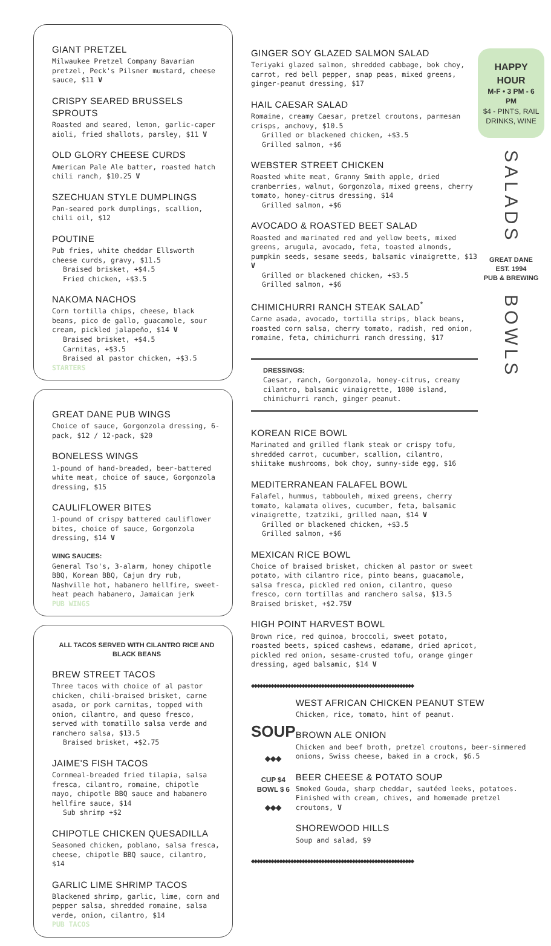GIANT PRETZEL
Milwaukee Pretzel Company Bavarian pretzel, Peck's Pilsner mustard, cheese sauce, $11 V
CRISPY SEARED BRUSSELS SPROUTS
Roasted and seared, lemon, garlic-caper aioli, fried shallots, parsley, $11 V
OLD GLORY CHEESE CURDS
American Pale Ale batter, roasted hatch chili ranch, $10.25 V
SZECHUAN STYLE DUMPLINGS
Pan-seared pork dumplings, scallion, chili oil, $12
POUTINE
Pub fries, white cheddar Ellsworth cheese curds, gravy, $11.5
Braised brisket, +$4.5
Fried chicken, +$3.5
NAKOMA NACHOS
Corn tortilla chips, cheese, black beans, pico de gallo, guacamole, sour cream, pickled jalapeño, $14 V
Braised brisket, +$4.5
Carnitas, +$3.5
Braised al pastor chicken, +$3.5
STARTERS
GREAT DANE PUB WINGS
Choice of sauce, Gorgonzola dressing, 6-pack, $12 / 12-pack, $20
BONELESS WINGS
1-pound of hand-breaded, beer-battered white meat, choice of sauce, Gorgonzola dressing, $15
CAULIFLOWER BITES
1-pound of crispy battered cauliflower bites, choice of sauce, Gorgonzola dressing, $14 V
WING SAUCES:
General Tso's, 3-alarm, honey chipotle BBQ, Korean BBQ, Cajun dry rub, Nashville hot, habanero hellfire, sweet-heat peach habanero, Jamaican jerk
PUB WINGS
ALL TACOS SERVED WITH CILANTRO RICE AND BLACK BEANS
BREW STREET TACOS
Three tacos with choice of al pastor chicken, chili-braised brisket, carne asada, or pork carnitas, topped with onion, cilantro, and queso fresco, served with tomatillo salsa verde and ranchero salsa, $13.5
Braised brisket, +$2.75
JAIME'S FISH TACOS
Cornmeal-breaded fried tilapia, salsa fresca, cilantro, romaine, chipotle mayo, chipotle BBQ sauce and habanero hellfire sauce, $14
Sub shrimp +$2
CHIPOTLE CHICKEN QUESADILLA
Seasoned chicken, poblano, salsa fresca, cheese, chipotle BBQ sauce, cilantro, $14
GARLIC LIME SHRIMP TACOS
Blackened shrimp, garlic, lime, corn and pepper salsa, shredded romaine, salsa verde, onion, cilantro, $14
PUB TACOS
GINGER SOY GLAZED SALMON SALAD
Teriyaki glazed salmon, shredded cabbage, bok choy, carrot, red bell pepper, snap peas, mixed greens, ginger-peanut dressing, $17
HAIL CAESAR SALAD
Romaine, creamy Caesar, pretzel croutons, parmesan crisps, anchovy, $10.5
Grilled or blackened chicken, +$3.5
Grilled salmon, +$6
WEBSTER STREET CHICKEN
Roasted white meat, Granny Smith apple, dried cranberries, walnut, Gorgonzola, mixed greens, cherry tomato, honey-citrus dressing, $14
Grilled salmon, +$6
AVOCADO & ROASTED BEET SALAD
Roasted and marinated red and yellow beets, mixed greens, arugula, avocado, feta, toasted almonds, pumpkin seeds, sesame seeds, balsamic vinaigrette, $13 V
Grilled or blackened chicken, +$3.5
Grilled salmon, +$6
CHIMICHURRI RANCH STEAK SALAD<sup>*</sup>
Carne asada, avocado, tortilla strips, black beans, roasted corn salsa, cherry tomato, radish, red onion, romaine, feta, chimichurri ranch dressing, $17
DRESSINGS:
Caesar, ranch, Gorgonzola, honey-citrus, creamy cilantro, balsamic vinaigrette, 1000 island, chimichurri ranch, ginger peanut.
KOREAN RICE BOWL
Marinated and grilled flank steak or crispy tofu, shredded carrot, cucumber, scallion, cilantro, shiitake mushrooms, bok choy, sunny-side egg, $16
MEDITERRANEAN FALAFEL BOWL
Falafel, hummus, tabbouleh, mixed greens, cherry tomato, kalamata olives, cucumber, feta, balsamic vinaigrette, tzatziki, grilled naan, $14 V
Grilled or blackened chicken, +$3.5
Grilled salmon, +$6
MEXICAN RICE BOWL
Choice of braised brisket, chicken al pastor or sweet potato, with cilantro rice, pinto beans, guacamole, salsa fresca, pickled red onion, cilantro, queso fresco, corn tortillas and ranchero salsa, $13.5
Braised brisket, +$2.75V
HIGH POINT HARVEST BOWL
Brown rice, red quinoa, broccoli, sweet potato, roasted beets, spiced cashews, edamame, dried apricot, pickled red onion, sesame-crusted tofu, orange ginger dressing, aged balsamic, $14 V
◆◆◆◆◆◆◆◆◆◆◆◆◆◆◆◆◆◆◆◆◆◆◆◆◆◆◆◆◆◆◆◆◆◆◆◆◆◆◆◆◆◆◆◆◆◆◆◆◆◆◆◆◆◆◆◆◆◆
SOUP
◆◆◆
CUP $4
BOWL $ 6
◆◆◆
WEST AFRICAN CHICKEN PEANUT STEW
Chicken, rice, tomato, hint of peanut.
BROWN ALE ONION
Chicken and beef broth, pretzel croutons, beer-simmered onions, Swiss cheese, baked in a crock, $6.5
BEER CHEESE & POTATO SOUP
Smoked Gouda, sharp cheddar, sautéed leeks, potatoes. Finished with cream, chives, and homemade pretzel croutons, V
SHOREWOOD HILLS
Soup and salad, $9
◆◆◆◆◆◆◆◆◆◆◆◆◆◆◆◆◆◆◆◆◆◆◆◆◆◆◆◆◆◆◆◆◆◆◆◆◆◆◆◆◆◆◆◆◆◆◆◆◆◆◆◆◆◆◆◆◆◆
HAPPY HOUR
M-F • 3 PM - 6 PM
$4 - PINTS, RAIL DRINKS, WINE
SALADS
GREAT DANE
EST. 1994
PUB & BREWING
BOWLS